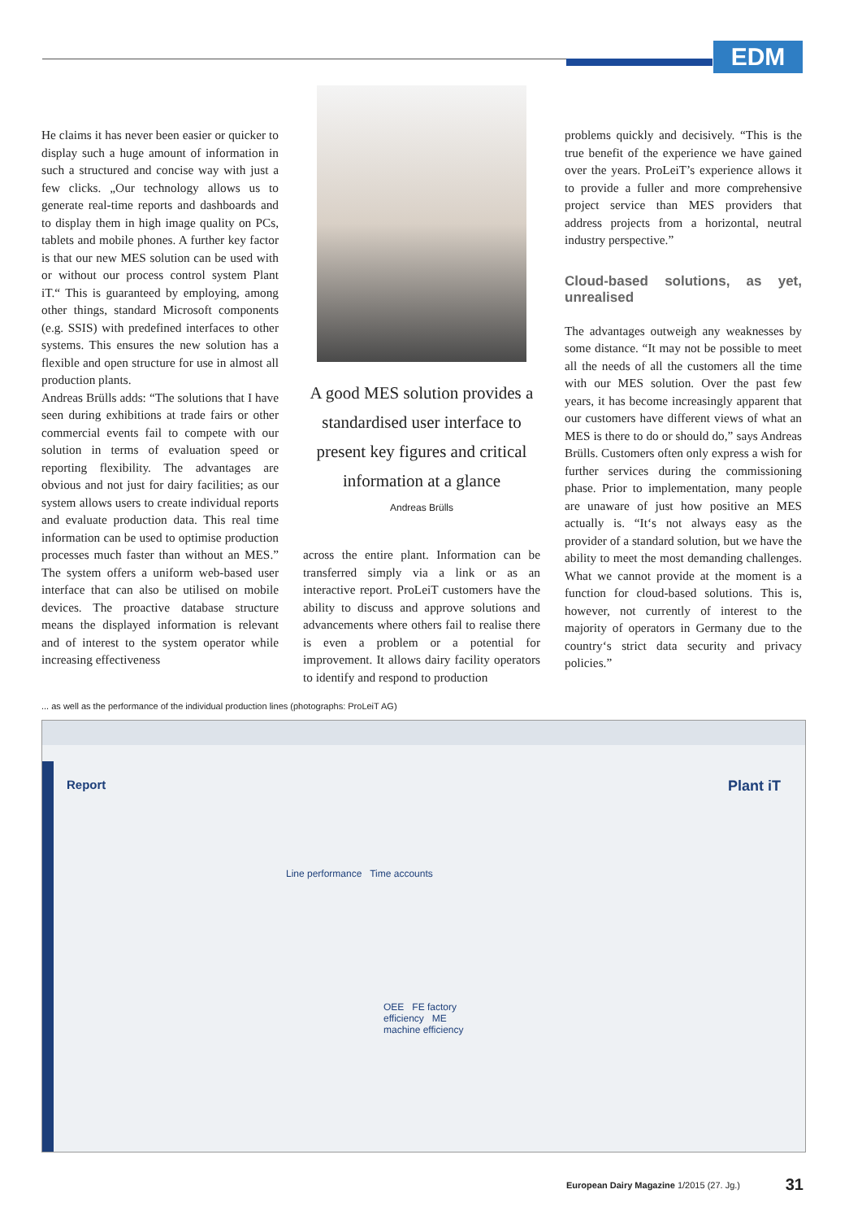EDM
He claims it has never been easier or quicker to display such a huge amount of information in such a structured and concise way with just a few clicks. „Our technology allows us to generate real-time reports and dashboards and to display them in high image quality on PCs, tablets and mobile phones. A further key factor is that our new MES solution can be used with or without our process control system Plant iT.“ This is guaranteed by employing, among other things, standard Microsoft components (e.g. SSIS) with predefined interfaces to other systems. This ensures the new solution has a flexible and open structure for use in almost all production plants.
Andreas Brülls adds: “The solutions that I have seen during exhibitions at trade fairs or other commercial events fail to compete with our solution in terms of evaluation speed or reporting flexibility. The advantages are obvious and not just for dairy facilities; as our system allows users to create individual reports and evaluate production data. This real time information can be used to optimise production processes much faster than without an MES.” The system offers a uniform web-based user interface that can also be utilised on mobile devices. The proactive database structure means the displayed information is relevant and of interest to the system operator while increasing effectiveness
A good MES solution provides a standardised user interface to present key figures and critical information at a glance
Andreas Brülls
across the entire plant. Information can be transferred simply via a link or as an interactive report. ProLeiT customers have the ability to discuss and approve solutions and advancements where others fail to realise there is even a problem or a potential for improvement. It allows dairy facility operators to identify and respond to production
problems quickly and decisively. “This is the true benefit of the experience we have gained over the years. ProLeiT’s experience allows it to provide a fuller and more comprehensive project service than MES providers that address projects from a horizontal, neutral industry perspective.”
Cloud-based solutions, as yet, unrealised
The advantages outweigh any weaknesses by some distance. “It may not be possible to meet all the needs of all the customers all the time with our MES solution. Over the past few years, it has become increasingly apparent that our customers have different views of what an MES is there to do or should do,” says Andreas Brülls. Customers often only express a wish for further services during the commissioning phase. Prior to implementation, many people are unaware of just how positive an MES actually is. “It‘s not always easy as the provider of a standard solution, but we have the ability to meet the most demanding challenges. What we cannot provide at the moment is a function for cloud-based solutions. This is, however, not currently of interest to the majority of operators in Germany due to the country‘s strict data security and privacy policies.”
... as well as the performance of the individual production lines (photographs: ProLeiT AG)
Report Plant iT
Line performance Time accounts
OEE FE factory efficiency ME machine efficiency
European Dairy Magazine 1/2015 (27. Jg.) 31